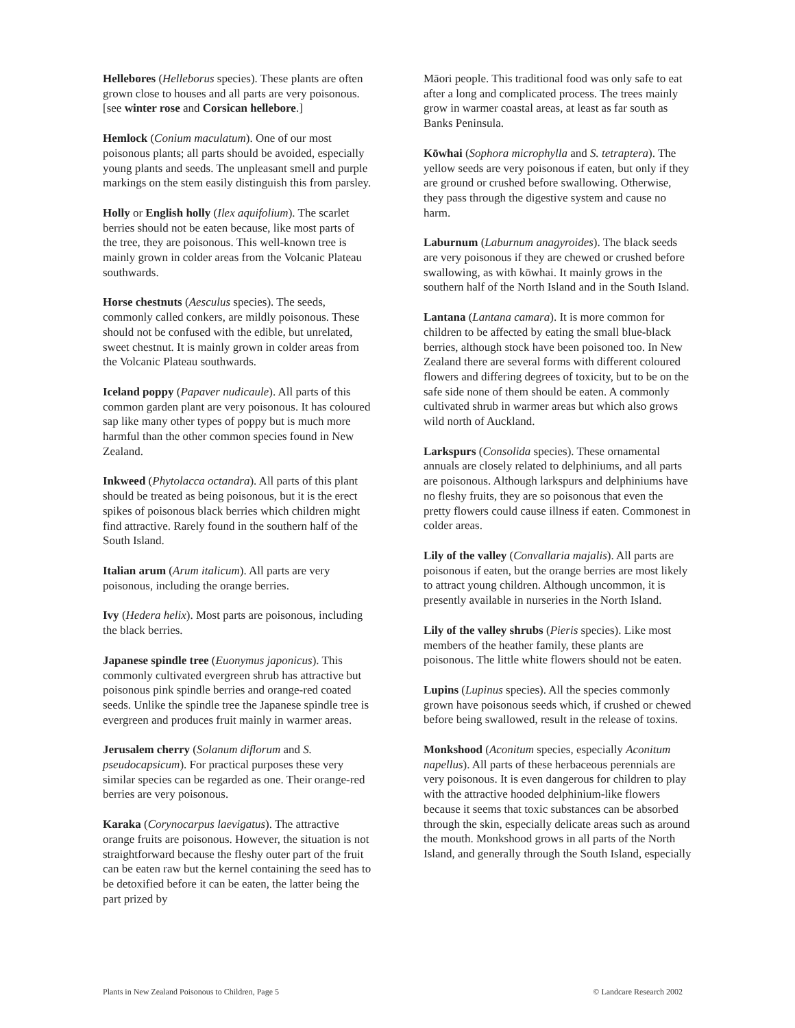Hellebores (Helleborus species). These plants are often grown close to houses and all parts are very poisonous. [see winter rose and Corsican hellebore.]
Hemlock (Conium maculatum). One of our most poisonous plants; all parts should be avoided, especially young plants and seeds. The unpleasant smell and purple markings on the stem easily distinguish this from parsley.
Holly or English holly (Ilex aquifolium). The scarlet berries should not be eaten because, like most parts of the tree, they are poisonous. This well-known tree is mainly grown in colder areas from the Volcanic Plateau southwards.
Horse chestnuts (Aesculus species). The seeds, commonly called conkers, are mildly poisonous. These should not be confused with the edible, but unrelated, sweet chestnut. It is mainly grown in colder areas from the Volcanic Plateau southwards.
Iceland poppy (Papaver nudicaule). All parts of this common garden plant are very poisonous. It has coloured sap like many other types of poppy but is much more harmful than the other common species found in New Zealand.
Inkweed (Phytolacca octandra). All parts of this plant should be treated as being poisonous, but it is the erect spikes of poisonous black berries which children might find attractive. Rarely found in the southern half of the South Island.
Italian arum (Arum italicum). All parts are very poisonous, including the orange berries.
Ivy (Hedera helix). Most parts are poisonous, including the black berries.
Japanese spindle tree (Euonymus japonicus). This commonly cultivated evergreen shrub has attractive but poisonous pink spindle berries and orange-red coated seeds. Unlike the spindle tree the Japanese spindle tree is evergreen and produces fruit mainly in warmer areas.
Jerusalem cherry (Solanum diflorum and S. pseudocapsicum). For practical purposes these very similar species can be regarded as one. Their orange-red berries are very poisonous.
Karaka (Corynocarpus laevigatus). The attractive orange fruits are poisonous. However, the situation is not straightforward because the fleshy outer part of the fruit can be eaten raw but the kernel containing the seed has to be detoxified before it can be eaten, the latter being the part prized by
Māori people. This traditional food was only safe to eat after a long and complicated process. The trees mainly grow in warmer coastal areas, at least as far south as Banks Peninsula.
Kōwhai (Sophora microphylla and S. tetraptera). The yellow seeds are very poisonous if eaten, but only if they are ground or crushed before swallowing. Otherwise, they pass through the digestive system and cause no harm.
Laburnum (Laburnum anagyroides). The black seeds are very poisonous if they are chewed or crushed before swallowing, as with kōwhai. It mainly grows in the southern half of the North Island and in the South Island.
Lantana (Lantana camara). It is more common for children to be affected by eating the small blue-black berries, although stock have been poisoned too. In New Zealand there are several forms with different coloured flowers and differing degrees of toxicity, but to be on the safe side none of them should be eaten. A commonly cultivated shrub in warmer areas but which also grows wild north of Auckland.
Larkspurs (Consolida species). These ornamental annuals are closely related to delphiniums, and all parts are poisonous. Although larkspurs and delphiniums have no fleshy fruits, they are so poisonous that even the pretty flowers could cause illness if eaten. Commonest in colder areas.
Lily of the valley (Convallaria majalis). All parts are poisonous if eaten, but the orange berries are most likely to attract young children. Although uncommon, it is presently available in nurseries in the North Island.
Lily of the valley shrubs (Pieris species). Like most members of the heather family, these plants are poisonous. The little white flowers should not be eaten.
Lupins (Lupinus species). All the species commonly grown have poisonous seeds which, if crushed or chewed before being swallowed, result in the release of toxins.
Monkshood (Aconitum species, especially Aconitum napellus). All parts of these herbaceous perennials are very poisonous. It is even dangerous for children to play with the attractive hooded delphinium-like flowers because it seems that toxic substances can be absorbed through the skin, especially delicate areas such as around the mouth. Monkshood grows in all parts of the North Island, and generally through the South Island, especially
Plants in New Zealand Poisonous to Children, Page 5 © Landcare Research 2002